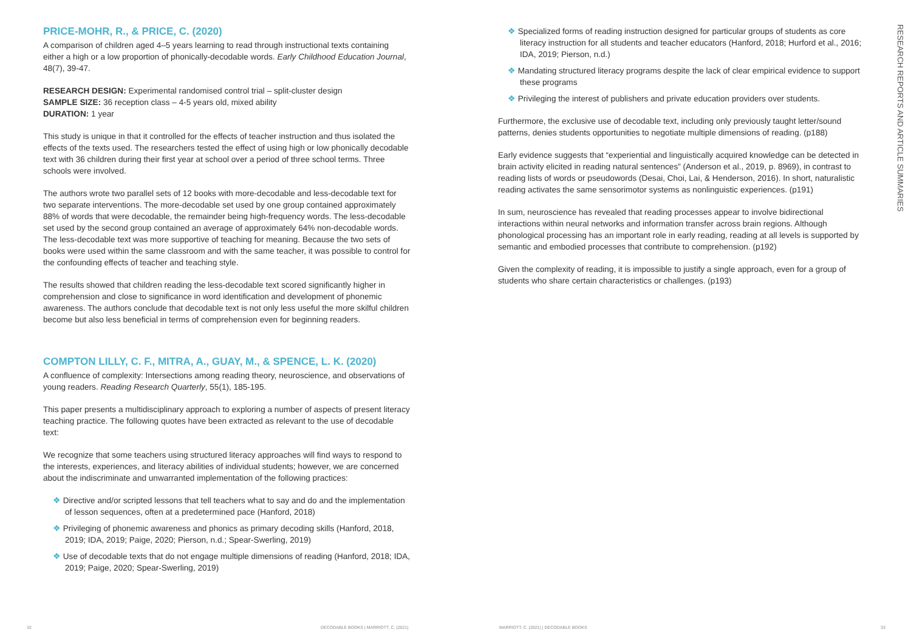PRICE-MOHR, R., & PRICE, C. (2020)
A comparison of children aged 4–5 years learning to read through instructional texts containing either a high or a low proportion of phonically-decodable words. Early Childhood Education Journal, 48(7), 39-47.
RESEARCH DESIGN: Experimental randomised control trial – split-cluster design
SAMPLE SIZE: 36 reception class – 4-5 years old, mixed ability
DURATION: 1 year
This study is unique in that it controlled for the effects of teacher instruction and thus isolated the effects of the texts used. The researchers tested the effect of using high or low phonically decodable text with 36 children during their first year at school over a period of three school terms. Three schools were involved.
The authors wrote two parallel sets of 12 books with more-decodable and less-decodable text for two separate interventions. The more-decodable set used by one group contained approximately 88% of words that were decodable, the remainder being high-frequency words. The less-decodable set used by the second group contained an average of approximately 64% non-decodable words. The less-decodable text was more supportive of teaching for meaning. Because the two sets of books were used within the same classroom and with the same teacher, it was possible to control for the confounding effects of teacher and teaching style.
The results showed that children reading the less-decodable text scored significantly higher in comprehension and close to significance in word identification and development of phonemic awareness. The authors conclude that decodable text is not only less useful the more skilful children become but also less beneficial in terms of comprehension even for beginning readers.
COMPTON LILLY, C. F., MITRA, A., GUAY, M., & SPENCE, L. K. (2020)
A confluence of complexity: Intersections among reading theory, neuroscience, and observations of young readers. Reading Research Quarterly, 55(1), 185-195.
This paper presents a multidisciplinary approach to exploring a number of aspects of present literacy teaching practice. The following quotes have been extracted as relevant to the use of decodable text:
We recognize that some teachers using structured literacy approaches will find ways to respond to the interests, experiences, and literacy abilities of individual students; however, we are concerned about the indiscriminate and unwarranted implementation of the following practices:
❖ Directive and/or scripted lessons that tell teachers what to say and do and the implementation of lesson sequences, often at a predetermined pace (Hanford, 2018)
❖ Privileging of phonemic awareness and phonics as primary decoding skills (Hanford, 2018, 2019; IDA, 2019; Paige, 2020; Pierson, n.d.; Spear-Swerling, 2019)
❖ Use of decodable texts that do not engage multiple dimensions of reading (Hanford, 2018; IDA, 2019; Paige, 2020; Spear-Swerling, 2019)
❖ Specialized forms of reading instruction designed for particular groups of students as core literacy instruction for all students and teacher educators (Hanford, 2018; Hurford et al., 2016; IDA, 2019; Pierson, n.d.)
❖ Mandating structured literacy programs despite the lack of clear empirical evidence to support these programs
❖ Privileging the interest of publishers and private education providers over students.
Furthermore, the exclusive use of decodable text, including only previously taught letter/sound patterns, denies students opportunities to negotiate multiple dimensions of reading. (p188)
Early evidence suggests that “experiential and linguistically acquired knowledge can be detected in brain activity elicited in reading natural sentences” (Anderson et al., 2019, p. 8969), in contrast to reading lists of words or pseudowords (Desai, Choi, Lai, & Henderson, 2016). In short, naturalistic reading activates the same sensorimotor systems as nonlinguistic experiences. (p191)
In sum, neuroscience has revealed that reading processes appear to involve bidirectional interactions within neural networks and information transfer across brain regions. Although phonological processing has an important role in early reading, reading at all levels is supported by semantic and embodied processes that contribute to comprehension. (p192)
Given the complexity of reading, it is impossible to justify a single approach, even for a group of students who share certain characteristics or challenges. (p193)
RESEARCH REPORTS AND ARTICLE SUMMARIES
32 DECODABLE BOOKS | MARRIOTT, C. (2021) MARRIOTT, C. (2021) | DECODABLE BOOKS 33